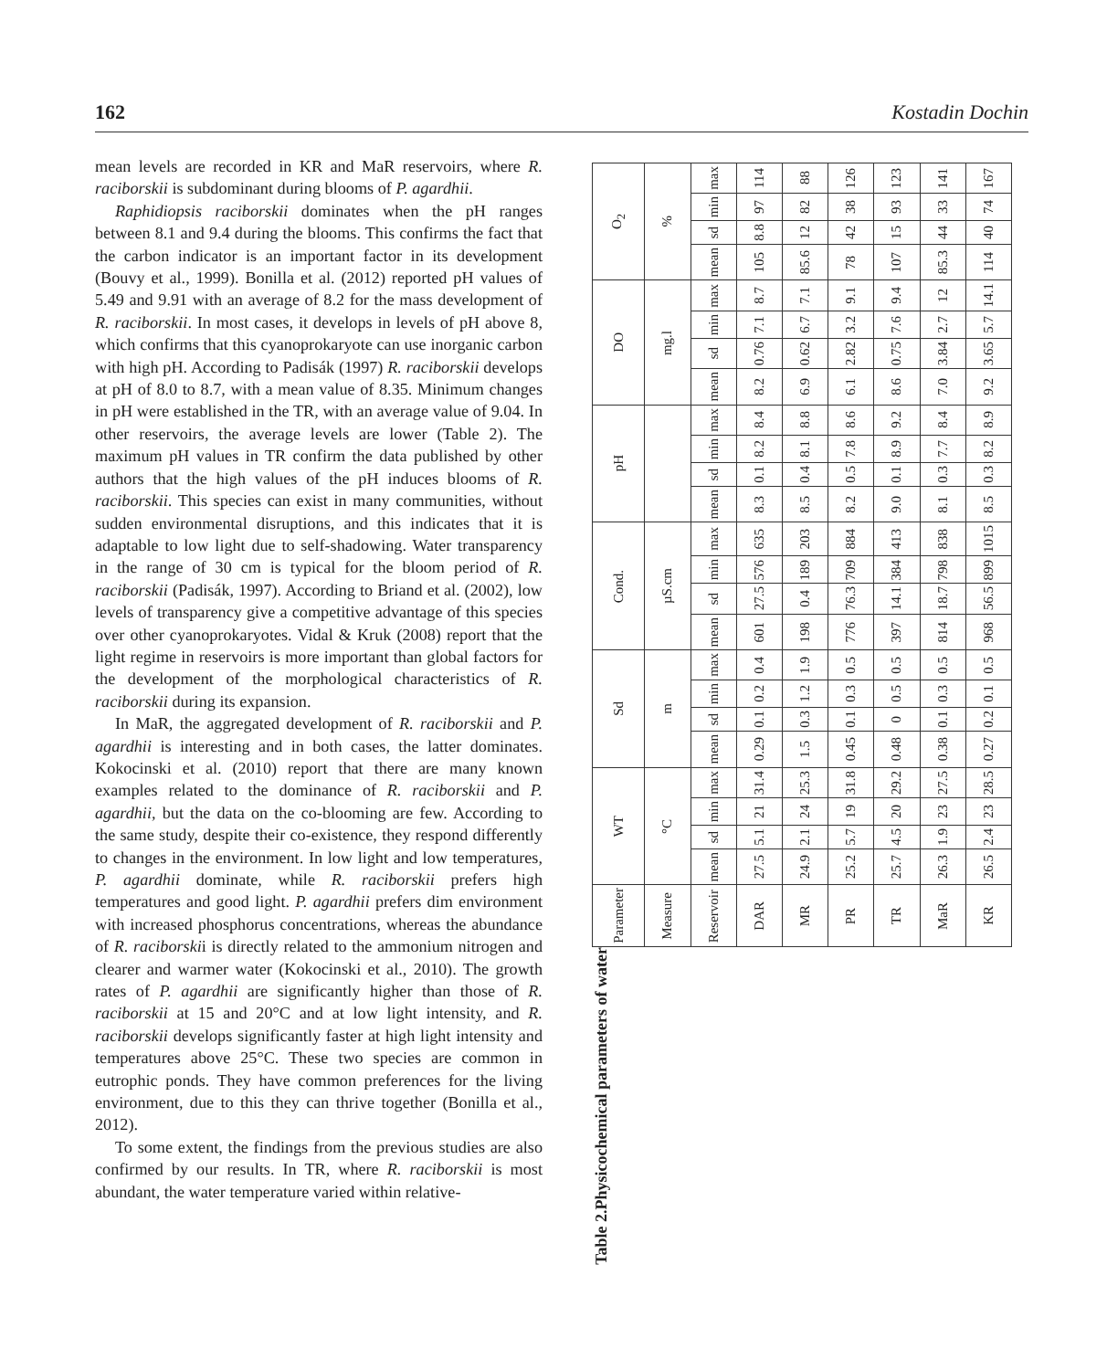162 Kostadin Dochin
mean levels are recorded in KR and MaR reservoirs, where R. raciborskii is subdominant during blooms of P. agardhii.
Raphidiopsis raciborskii dominates when the pH ranges between 8.1 and 9.4 during the blooms. This confirms the fact that the carbon indicator is an important factor in its development (Bouvy et al., 1999). Bonilla et al. (2012) reported pH values of 5.49 and 9.91 with an average of 8.2 for the mass development of R. raciborskii. In most cases, it develops in levels of pH above 8, which confirms that this cyanoprokaryote can use inorganic carbon with high pH. According to Padisák (1997) R. raciborskii develops at pH of 8.0 to 8.7, with a mean value of 8.35. Minimum changes in pH were established in the TR, with an average value of 9.04. In other reservoirs, the average levels are lower (Table 2). The maximum pH values in TR confirm the data published by other authors that the high values of the pH induces blooms of R. raciborskii. This species can exist in many communities, without sudden environmental disruptions, and this indicates that it is adaptable to low light due to self-shadowing. Water transparency in the range of 30 cm is typical for the bloom period of R. raciborskii (Padisák, 1997). According to Briand et al. (2002), low levels of transparency give a competitive advantage of this species over other cyanoprokaryotes. Vidal & Kruk (2008) report that the light regime in reservoirs is more important than global factors for the development of the morphological characteristics of R. raciborskii during its expansion.
In MaR, the aggregated development of R. raciborskii and P. agardhii is interesting and in both cases, the latter dominates. Kokocinski et al. (2010) report that there are many known examples related to the dominance of R. raciborskii and P. agardhii, but the data on the co-blooming are few. According to the same study, despite their co-existence, they respond differently to changes in the environment. In low light and low temperatures, P. agardhii dominate, while R. raciborskii prefers high temperatures and good light. P. agardhii prefers dim environment with increased phosphorus concentrations, whereas the abundance of R. raciborskii is directly related to the ammonium nitrogen and clearer and warmer water (Kokocinski et al., 2010). The growth rates of P. agardhii are significantly higher than those of R. raciborskii at 15 and 20°C and at low light intensity, and R. raciborskii develops significantly faster at high light intensity and temperatures above 25°C. These two species are common in eutrophic ponds. They have common preferences for the living environment, due to this they can thrive together (Bonilla et al., 2012).
To some extent, the findings from the previous studies are also confirmed by our results. In TR, where R. raciborskii is most abundant, the water temperature varied within relative-
Table 2.Physicochemical parameters of water
| Parameter | WT | | | | Sd | | | | Cond. | | | | pH | | | | DO | | | | O<sub>2</sub> | | | |
| --- | --- | --- | --- | --- | --- | --- | --- | --- | --- | --- | --- | --- | --- | --- | --- | --- | --- | --- | --- | --- | --- | --- | --- | --- |
| Measure | °C | | | | m | | | | µS.cm | | | | | | | | mg.l | | | | % | | | |
| Reservoir | mean | sd | min | max | mean | sd | min | max | mean | sd | min | max | mean | sd | min | max | mean | sd | min | max | mean | sd | min | max |
| DAR | 27.5 | 5.1 | 21 | 31.4 | 0.29 | 0.1 | 0.2 | 0.4 | 601 | 27.5 | 576 | 635 | 8.3 | 0.1 | 8.2 | 8.4 | 8.2 | 0.76 | 7.1 | 8.7 | 105 | 8.8 | 97 | 114 |
| MR | 24.9 | 2.1 | 24 | 25.3 | 1.5 | 0.3 | 1.2 | 1.9 | 198 | 0.4 | 189 | 203 | 8.5 | 0.4 | 8.1 | 8.8 | 6.9 | 0.62 | 6.7 | 7.1 | 85.6 | 12 | 82 | 88 |
| PR | 25.2 | 5.7 | 19 | 31.8 | 0.45 | 0.1 | 0.3 | 0.5 | 776 | 76.3 | 709 | 884 | 8.2 | 0.5 | 7.8 | 8.6 | 6.1 | 2.82 | 3.2 | 9.1 | 78 | 42 | 38 | 126 |
| TR | 25.7 | 4.5 | 20 | 29.2 | 0.48 | 0 | 0.5 | 0.5 | 397 | 14.1 | 384 | 413 | 9.0 | 0.1 | 8.9 | 9.2 | 8.6 | 0.75 | 7.6 | 9.4 | 107 | 15 | 93 | 123 |
| MaR | 26.3 | 1.9 | 23 | 27.5 | 0.38 | 0.1 | 0.3 | 0.5 | 814 | 18.7 | 798 | 838 | 8.1 | 0.3 | 7.7 | 8.4 | 7.0 | 3.84 | 2.7 | 12 | 85.3 | 44 | 33 | 141 |
| KR | 26.5 | 2.4 | 23 | 28.5 | 0.27 | 0.2 | 0.1 | 0.5 | 968 | 56.5 | 899 | 1015 | 8.5 | 0.3 | 8.2 | 8.9 | 9.2 | 3.65 | 5.7 | 14.1 | 114 | 40 | 74 | 167 |